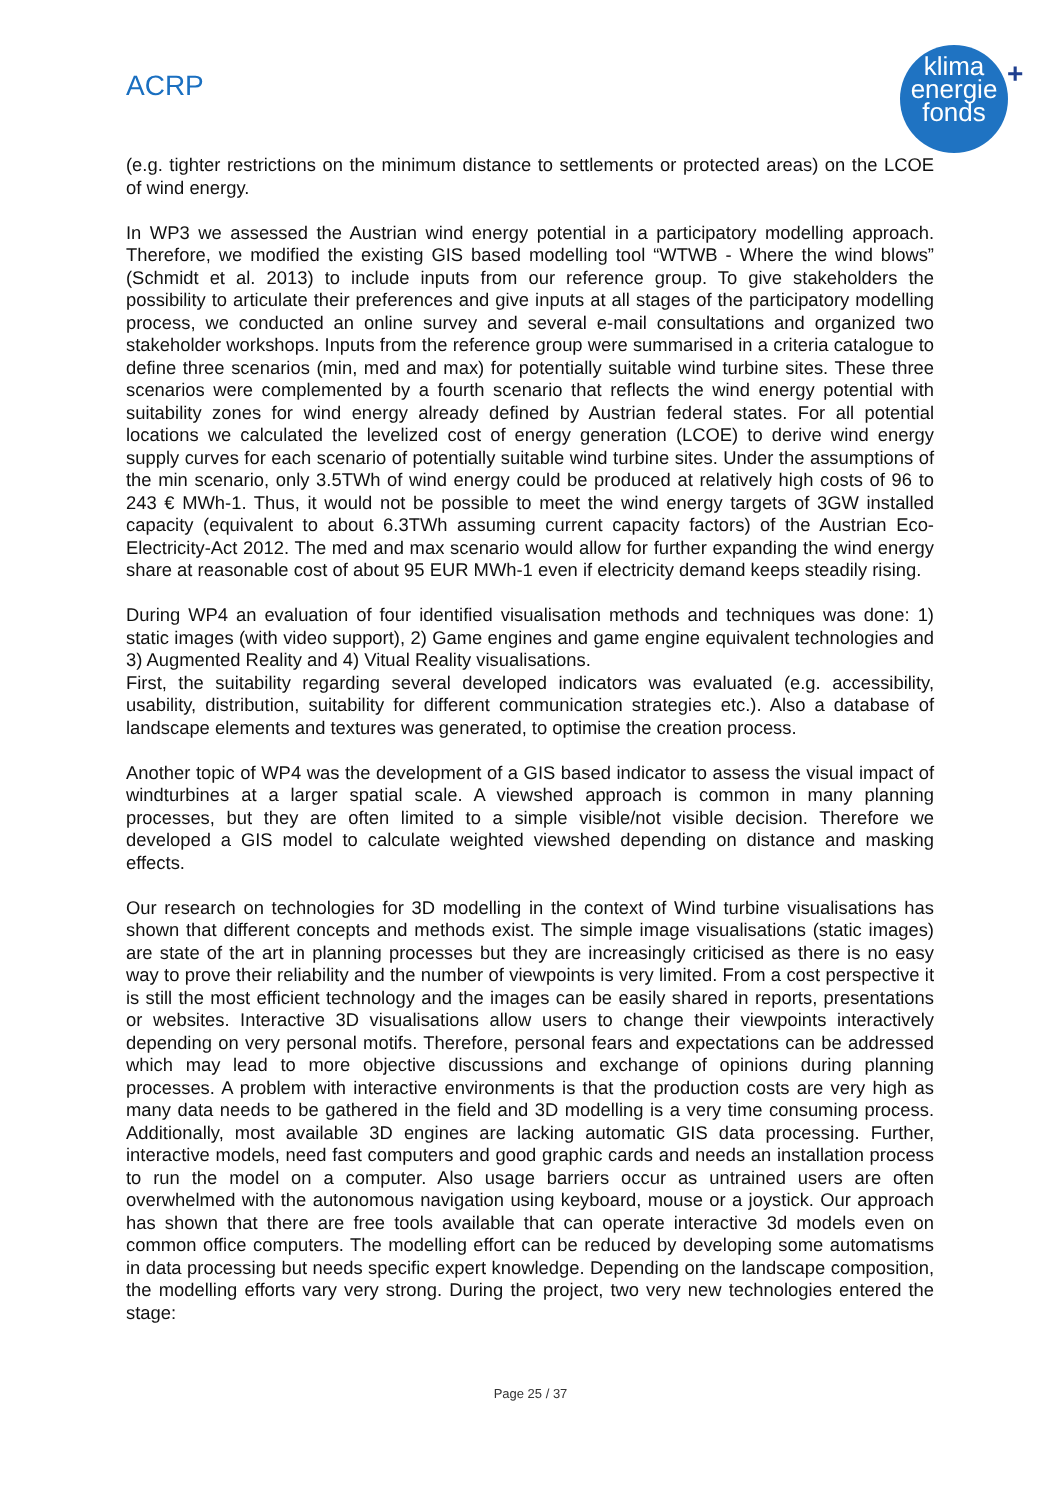ACRP
klima
energie
fonds
+
(e.g. tighter restrictions on the minimum distance to settlements or protected areas) on the LCOE of wind energy.
In WP3 we assessed the Austrian wind energy potential in a participatory modelling approach. Therefore, we modified the existing GIS based modelling tool “WTWB - Where the wind blows” (Schmidt et al. 2013) to include inputs from our reference group. To give stakeholders the possibility to articulate their preferences and give inputs at all stages of the participatory modelling process, we conducted an online survey and several e-mail consultations and organized two stakeholder workshops. Inputs from the reference group were summarised in a criteria catalogue to define three scenarios (min, med and max) for potentially suitable wind turbine sites. These three scenarios were complemented by a fourth scenario that reflects the wind energy potential with suitability zones for wind energy already defined by Austrian federal states. For all potential locations we calculated the levelized cost of energy generation (LCOE) to derive wind energy supply curves for each scenario of potentially suitable wind turbine sites. Under the assumptions of the min scenario, only 3.5TWh of wind energy could be produced at relatively high costs of 96 to 243 € MWh-1. Thus, it would not be possible to meet the wind energy targets of 3GW installed capacity (equivalent to about 6.3TWh assuming current capacity factors) of the Austrian Eco-Electricity-Act 2012. The med and max scenario would allow for further expanding the wind energy share at reasonable cost of about 95 EUR MWh-1 even if electricity demand keeps steadily rising.
During WP4 an evaluation of four identified visualisation methods and techniques was done: 1) static images (with video support), 2) Game engines and game engine equivalent technologies and 3) Augmented Reality and 4) Vitual Reality visualisations.
First, the suitability regarding several developed indicators was evaluated (e.g. accessibility, usability, distribution, suitability for different communication strategies etc.). Also a database of landscape elements and textures was generated, to optimise the creation process.
Another topic of WP4 was the development of a GIS based indicator to assess the visual impact of windturbines at a larger spatial scale. A viewshed approach is common in many planning processes, but they are often limited to a simple visible/not visible decision. Therefore we developed a GIS model to calculate weighted viewshed depending on distance and masking effects.
Our research on technologies for 3D modelling in the context of Wind turbine visualisations has shown that different concepts and methods exist. The simple image visualisations (static images) are state of the art in planning processes but they are increasingly criticised as there is no easy way to prove their reliability and the number of viewpoints is very limited. From a cost perspective it is still the most efficient technology and the images can be easily shared in reports, presentations or websites. Interactive 3D visualisations allow users to change their viewpoints interactively depending on very personal motifs. Therefore, personal fears and expectations can be addressed which may lead to more objective discussions and exchange of opinions during planning processes. A problem with interactive environments is that the production costs are very high as many data needs to be gathered in the field and 3D modelling is a very time consuming process. Additionally, most available 3D engines are lacking automatic GIS data processing. Further, interactive models, need fast computers and good graphic cards and needs an installation process to run the model on a computer. Also usage barriers occur as untrained users are often overwhelmed with the autonomous navigation using keyboard, mouse or a joystick. Our approach has shown that there are free tools available that can operate interactive 3d models even on common office computers. The modelling effort can be reduced by developing some automatisms in data processing but needs specific expert knowledge. Depending on the landscape composition, the modelling efforts vary very strong. During the project, two very new technologies entered the stage:
Page 25 / 37